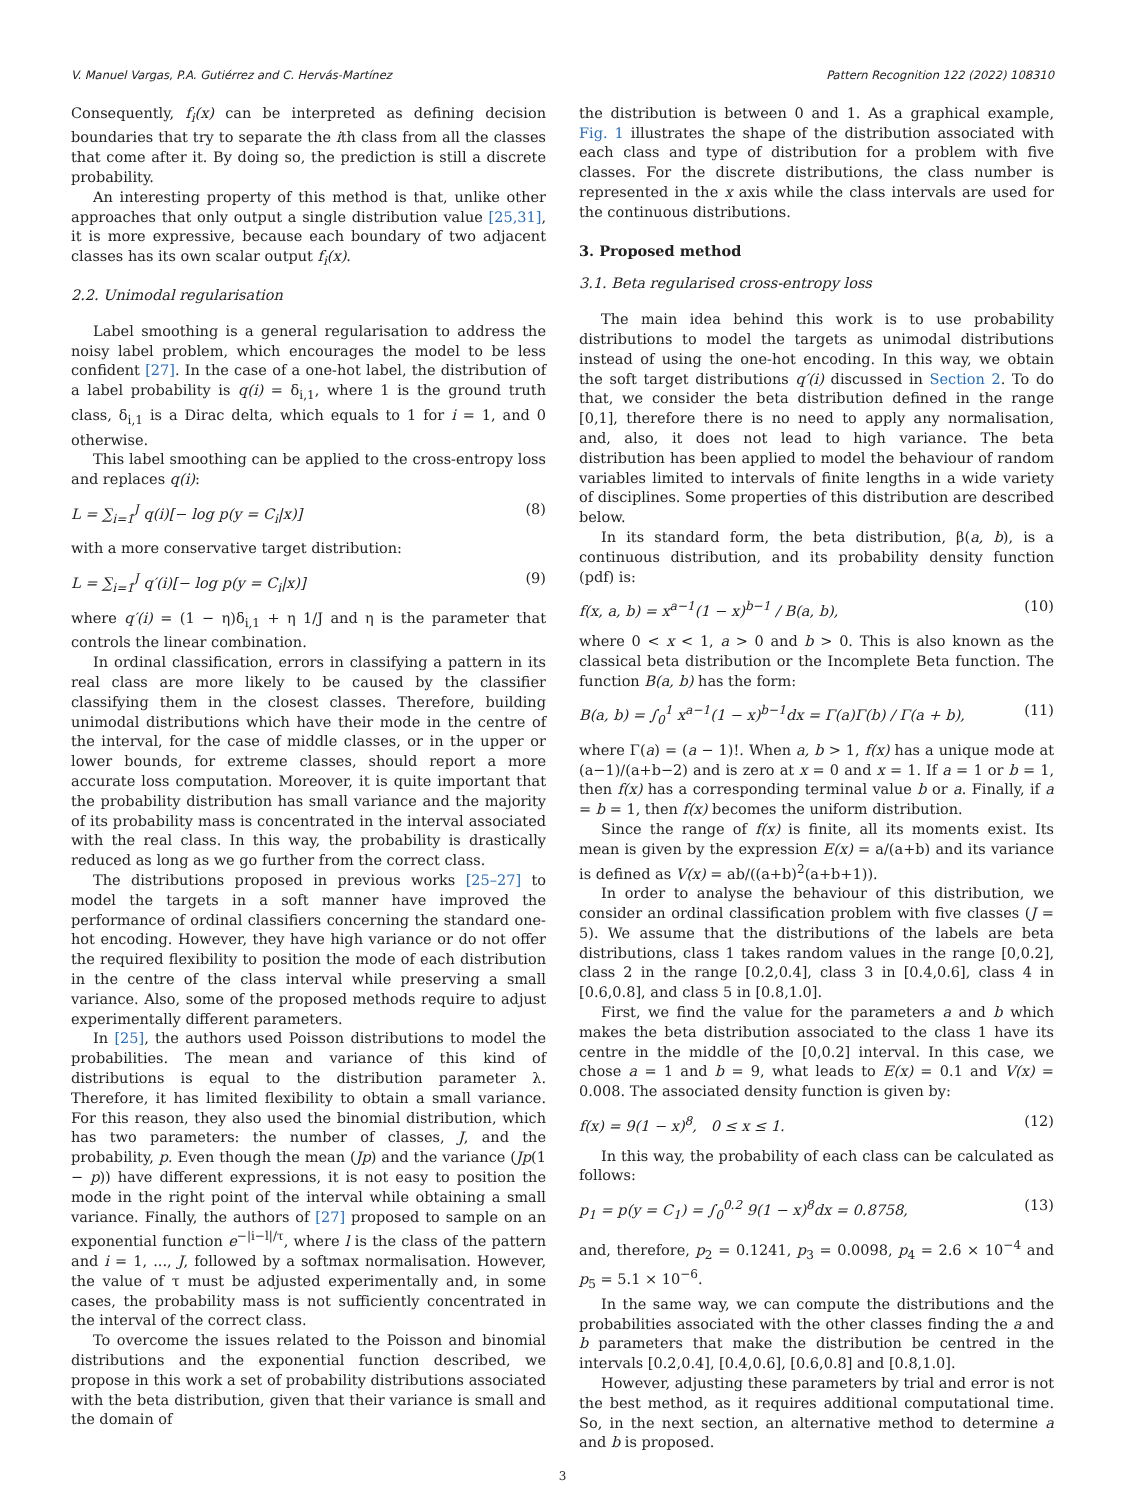V. Manuel Vargas, P.A. Gutiérrez and C. Hervás-Martínez Pattern Recognition 122 (2022) 108310
Consequently, f<sub>i</sub>(x) can be interpreted as defining decision boundaries that try to separate the ith class from all the classes that come after it. By doing so, the prediction is still a discrete probability.
An interesting property of this method is that, unlike other approaches that only output a single distribution value [25,31], it is more expressive, because each boundary of two adjacent classes has its own scalar output f<sub>i</sub>(x).
2.2. Unimodal regularisation
Label smoothing is a general regularisation to address the noisy label problem, which encourages the model to be less confident [27]. In the case of a one-hot label, the distribution of a label probability is q(i) = δ<sub>i,1</sub>, where 1 is the ground truth class, δ<sub>i,1</sub> is a Dirac delta, which equals to 1 for i = 1, and 0 otherwise.
This label smoothing can be applied to the cross-entropy loss and replaces q(i):
L = ∑<sub>i=1</sub><sup>J</sup> q(i)[− log p(y = C<sub>i</sub>|x)] (8)
with a more conservative target distribution:
L = ∑<sub>i=1</sub><sup>J</sup> q′(i)[− log p(y = C<sub>i</sub>|x)] (9)
where q′(i) = (1 − η)δ<sub>i,1</sub> + η 1/J and η is the parameter that controls the linear combination.
In ordinal classification, errors in classifying a pattern in its real class are more likely to be caused by the classifier classifying them in the closest classes. Therefore, building unimodal distributions which have their mode in the centre of the interval, for the case of middle classes, or in the upper or lower bounds, for extreme classes, should report a more accurate loss computation. Moreover, it is quite important that the probability distribution has small variance and the majority of its probability mass is concentrated in the interval associated with the real class. In this way, the probability is drastically reduced as long as we go further from the correct class.
The distributions proposed in previous works [25–27] to model the targets in a soft manner have improved the performance of ordinal classifiers concerning the standard one-hot encoding. However, they have high variance or do not offer the required flexibility to position the mode of each distribution in the centre of the class interval while preserving a small variance. Also, some of the proposed methods require to adjust experimentally different parameters.
In [25], the authors used Poisson distributions to model the probabilities. The mean and variance of this kind of distributions is equal to the distribution parameter λ. Therefore, it has limited flexibility to obtain a small variance. For this reason, they also used the binomial distribution, which has two parameters: the number of classes, J, and the probability, p. Even though the mean (Jp) and the variance (Jp(1 − p)) have different expressions, it is not easy to position the mode in the right point of the interval while obtaining a small variance. Finally, the authors of [27] proposed to sample on an exponential function e<sup>−|i−l|/τ</sup>, where l is the class of the pattern and i = 1, ..., J, followed by a softmax normalisation. However, the value of τ must be adjusted experimentally and, in some cases, the probability mass is not sufficiently concentrated in the interval of the correct class.
To overcome the issues related to the Poisson and binomial distributions and the exponential function described, we propose in this work a set of probability distributions associated with the beta distribution, given that their variance is small and the domain of
the distribution is between 0 and 1. As a graphical example, Fig. 1 illustrates the shape of the distribution associated with each class and type of distribution for a problem with five classes. For the discrete distributions, the class number is represented in the x axis while the class intervals are used for the continuous distributions.
3. Proposed method
3.1. Beta regularised cross-entropy loss
The main idea behind this work is to use probability distributions to model the targets as unimodal distributions instead of using the one-hot encoding. In this way, we obtain the soft target distributions q′(i) discussed in Section 2. To do that, we consider the beta distribution defined in the range [0,1], therefore there is no need to apply any normalisation, and, also, it does not lead to high variance. The beta distribution has been applied to model the behaviour of random variables limited to intervals of finite lengths in a wide variety of disciplines. Some properties of this distribution are described below.
In its standard form, the beta distribution, β(a, b), is a continuous distribution, and its probability density function (pdf) is:
f(x, a, b) = x<sup>a−1</sup>(1 − x)<sup>b−1</sup> / B(a, b), (10)
where 0 < x < 1, a > 0 and b > 0. This is also known as the classical beta distribution or the Incomplete Beta function. The function B(a, b) has the form:
B(a, b) = ∫<sub>0</sub><sup>1</sup> x<sup>a−1</sup>(1 − x)<sup>b−1</sup>dx = Γ(a)Γ(b) / Γ(a + b), (11)
where Γ(a) = (a − 1)!. When a, b > 1, f(x) has a unique mode at (a−1)/(a+b−2) and is zero at x = 0 and x = 1. If a = 1 or b = 1, then f(x) has a corresponding terminal value b or a. Finally, if a = b = 1, then f(x) becomes the uniform distribution.
Since the range of f(x) is finite, all its moments exist. Its mean is given by the expression E(x) = a/(a+b) and its variance is defined as V(x) = ab/((a+b)<sup>2</sup>(a+b+1)).
In order to analyse the behaviour of this distribution, we consider an ordinal classification problem with five classes (J = 5). We assume that the distributions of the labels are beta distributions, class 1 takes random values in the range [0,0.2], class 2 in the range [0.2,0.4], class 3 in [0.4,0.6], class 4 in [0.6,0.8], and class 5 in [0.8,1.0].
First, we find the value for the parameters a and b which makes the beta distribution associated to the class 1 have its centre in the middle of the [0,0.2] interval. In this case, we chose a = 1 and b = 9, what leads to E(x) = 0.1 and V(x) = 0.008. The associated density function is given by:
f(x) = 9(1 − x)<sup>8</sup>, 0 ≤ x ≤ 1. (12)
In this way, the probability of each class can be calculated as follows:
p<sub>1</sub> = p(y = C<sub>1</sub>) = ∫<sub>0</sub><sup>0.2</sup> 9(1 − x)<sup>8</sup>dx = 0.8758, (13)
and, therefore, p<sub>2</sub> = 0.1241, p<sub>3</sub> = 0.0098, p<sub>4</sub> = 2.6 × 10<sup>−4</sup> and p<sub>5</sub> = 5.1 × 10<sup>−6</sup>.
In the same way, we can compute the distributions and the probabilities associated with the other classes finding the a and b parameters that make the distribution be centred in the intervals [0.2,0.4], [0.4,0.6], [0.6,0.8] and [0.8,1.0].
However, adjusting these parameters by trial and error is not the best method, as it requires additional computational time. So, in the next section, an alternative method to determine a and b is proposed.
3